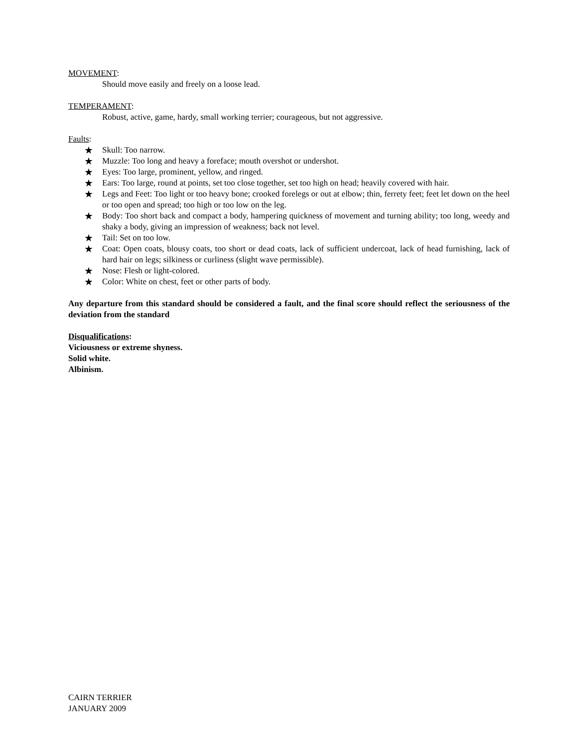MOVEMENT:
Should move easily and freely on a loose lead.
TEMPERAMENT:
Robust, active, game, hardy, small working terrier; courageous, but not aggressive.
Faults:
★ Skull: Too narrow.
★ Muzzle: Too long and heavy a foreface; mouth overshot or undershot.
★ Eyes: Too large, prominent, yellow, and ringed.
★ Ears: Too large, round at points, set too close together, set too high on head; heavily covered with hair.
★ Legs and Feet: Too light or too heavy bone; crooked forelegs or out at elbow; thin, ferrety feet; feet let down on the heel or too open and spread; too high or too low on the leg.
★ Body: Too short back and compact a body, hampering quickness of movement and turning ability; too long, weedy and shaky a body, giving an impression of weakness; back not level.
★ Tail: Set on too low.
★ Coat: Open coats, blousy coats, too short or dead coats, lack of sufficient undercoat, lack of head furnishing, lack of hard hair on legs; silkiness or curliness (slight wave permissible).
★ Nose: Flesh or light-colored.
★ Color: White on chest, feet or other parts of body.
Any departure from this standard should be considered a fault, and the final score should reflect the seriousness of the deviation from the standard
Disqualifications:
Viciousness or extreme shyness.
Solid white.
Albinism.
CAIRN TERRIER
JANUARY 2009